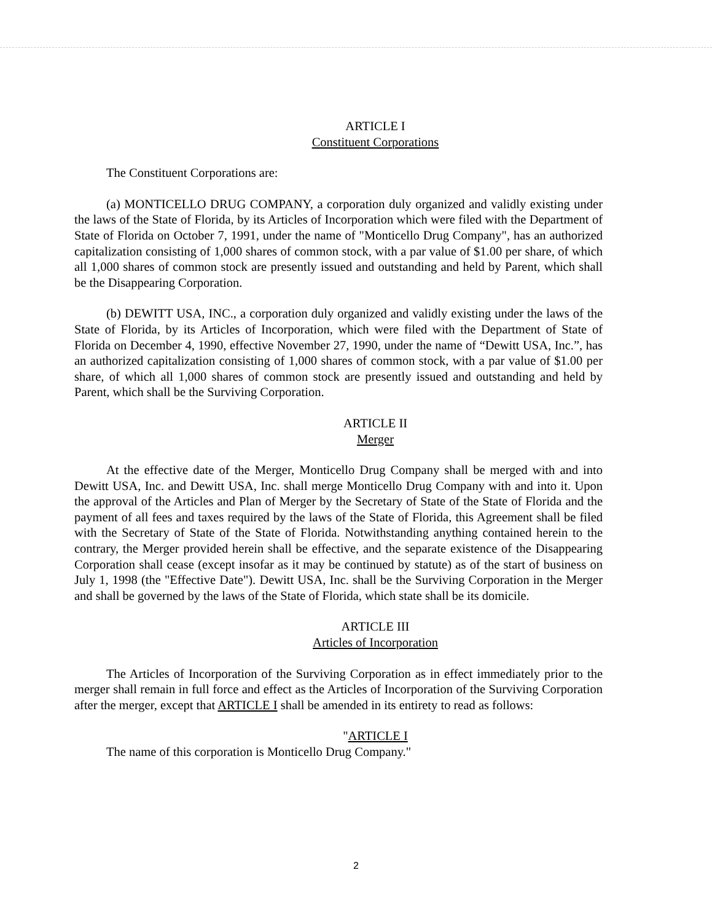ARTICLE I
Constituent Corporations
The Constituent Corporations are:
(a) MONTICELLO DRUG COMPANY, a corporation duly organized and validly existing under the laws of the State of Florida, by its Articles of Incorporation which were filed with the Department of State of Florida on October 7, 1991, under the name of "Monticello Drug Company", has an authorized capitalization consisting of 1,000 shares of common stock, with a par value of $1.00 per share, of which all 1,000 shares of common stock are presently issued and outstanding and held by Parent, which shall be the Disappearing Corporation.
(b) DEWITT USA, INC., a corporation duly organized and validly existing under the laws of the State of Florida, by its Articles of Incorporation, which were filed with the Department of State of Florida on December 4, 1990, effective November 27, 1990, under the name of “Dewitt USA, Inc.”, has an authorized capitalization consisting of 1,000 shares of common stock, with a par value of $1.00 per share, of which all 1,000 shares of common stock are presently issued and outstanding and held by Parent, which shall be the Surviving Corporation.
ARTICLE II
Merger
At the effective date of the Merger, Monticello Drug Company shall be merged with and into Dewitt USA, Inc. and Dewitt USA, Inc. shall merge Monticello Drug Company with and into it. Upon the approval of the Articles and Plan of Merger by the Secretary of State of the State of Florida and the payment of all fees and taxes required by the laws of the State of Florida, this Agreement shall be filed with the Secretary of State of the State of Florida. Notwithstanding anything contained herein to the contrary, the Merger provided herein shall be effective, and the separate existence of the Disappearing Corporation shall cease (except insofar as it may be continued by statute) as of the start of business on July 1, 1998 (the "Effective Date"). Dewitt USA, Inc. shall be the Surviving Corporation in the Merger and shall be governed by the laws of the State of Florida, which state shall be its domicile.
ARTICLE III
Articles of Incorporation
The Articles of Incorporation of the Surviving Corporation as in effect immediately prior to the merger shall remain in full force and effect as the Articles of Incorporation of the Surviving Corporation after the merger, except that ARTICLE I shall be amended in its entirety to read as follows:
"ARTICLE I
The name of this corporation is Monticello Drug Company."
2